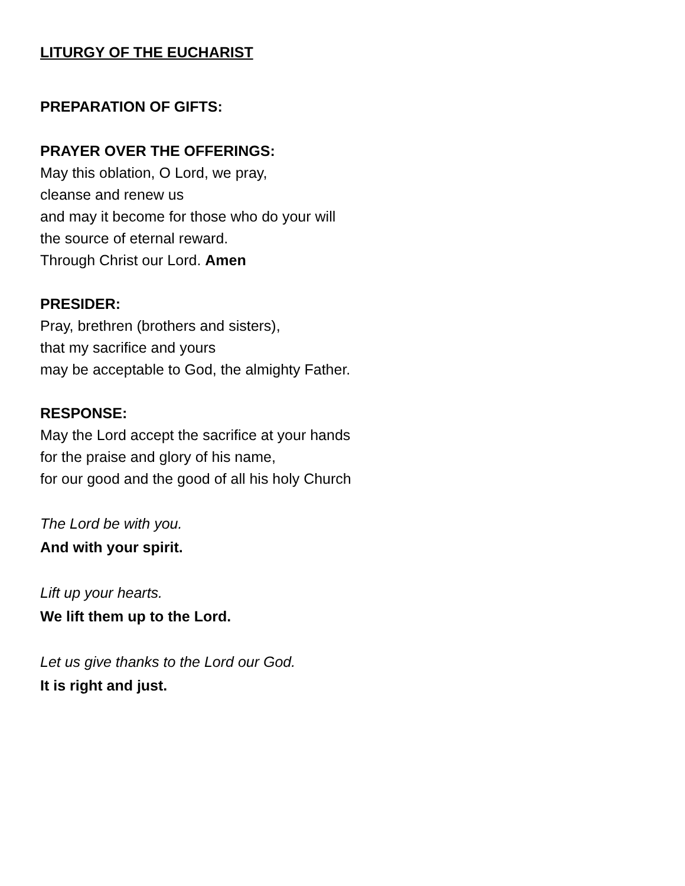LITURGY OF THE EUCHARIST
PREPARATION OF GIFTS:
PRAYER OVER THE OFFERINGS:
May this oblation, O Lord, we pray,
cleanse and renew us
and may it become for those who do your will
the source of eternal reward.
Through Christ our Lord. Amen
PRESIDER:
Pray, brethren (brothers and sisters),
that my sacrifice and yours
may be acceptable to God, the almighty Father.
RESPONSE:
May the Lord accept the sacrifice at your hands
for the praise and glory of his name,
for our good and the good of all his holy Church
The Lord be with you.
And with your spirit.
Lift up your hearts.
We lift them up to the Lord.
Let us give thanks to the Lord our God.
It is right and just.